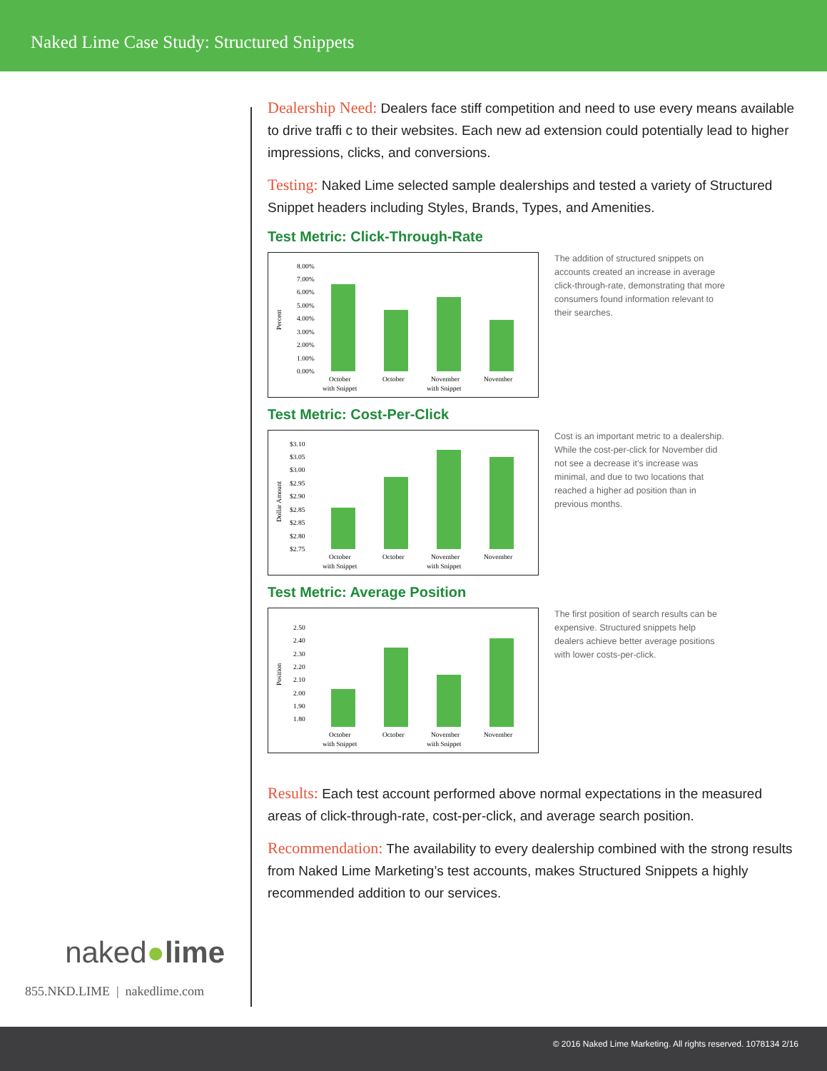Naked Lime Case Study: Structured Snippets
Dealership Need: Dealers face stiff competition and need to use every means available to drive traffi c to their websites. Each new ad extension could potentially lead to higher impressions, clicks, and conversions.
Testing: Naked Lime selected sample dealerships and tested a variety of Structured Snippet headers including Styles, Brands, Types, and Amenities.
Test Metric: Click-Through-Rate
Percent
8.00%
7.00%
6.00%
5.00%
4.00%
3.00%
2.00%
1.00%
0.00%
October
with Snippet
October
November
with Snippet
November
The addition of structured snippets on accounts created an increase in average click-through-rate, demonstrating that more consumers found information relevant to their searches.
Test Metric: Cost-Per-Click
Dollar Amount
$3.10
$3.05
$3.00
$2.95
$2.90
$2.85
$2.85
$2.80
$2.75
October
with Snippet
October
November
with Snippet
November
Cost is an important metric to a dealership. While the cost-per-click for November did not see a decrease it’s increase was minimal, and due to two locations that reached a higher ad position than in previous months.
Test Metric: Average Position
Position
2.50
2.40
2.30
2.20
2.10
2.00
1.90
1.80
October
with Snippet
October
November
with Snippet
November
The first position of search results can be expensive. Structured snippets help dealers achieve better average positions with lower costs-per-click.
Results: Each test account performed above normal expectations in the measured areas of click-through-rate, cost-per-click, and average search position.
Recommendation: The availability to every dealership combined with the strong results from Naked Lime Marketing’s test accounts, makes Structured Snippets a highly recommended addition to our services.
naked●lime
855.NKD.LIME | nakedlime.com
© 2016 Naked Lime Marketing. All rights reserved. 1078134 2/16